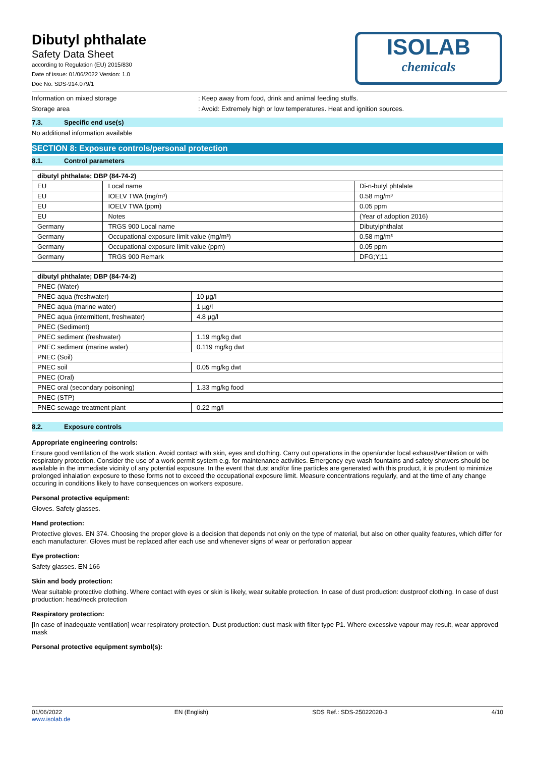Dibutyl phthalate
Safety Data Sheet
according to Regulation (EU) 2015/830
Date of issue: 01/06/2022 Version: 1.0
Doc No: SDS-914.079/1
ISOLAB
chemicals
Information on mixed storage : Keep away from food, drink and animal feeding stuffs.
Storage area : Avoid: Extremely high or low temperatures. Heat and ignition sources.
7.3. Specific end use(s)
No additional information available
SECTION 8: Exposure controls/personal protection
8.1. Control parameters
| dibutyl phthalate; DBP (84-74-2) | | |
| --- | --- | --- |
| EU | Local name | Di-n-butyl phtalate |
| EU | IOELV TWA (mg/m³) | 0.58 mg/m³ |
| EU | IOELV TWA (ppm) | 0.05 ppm |
| EU | Notes | (Year of adoption 2016) |
| Germany | TRGS 900 Local name | Dibutylphthalat |
| Germany | Occupational exposure limit value (mg/m³) | 0.58 mg/m³ |
| Germany | Occupational exposure limit value (ppm) | 0.05 ppm |
| Germany | TRGS 900 Remark | DFG;Y;11 |
| dibutyl phthalate; DBP (84-74-2) | |
| --- | --- |
| PNEC (Water) | |
| PNEC aqua (freshwater) | 10 µg/l |
| PNEC aqua (marine water) | 1 µg/l |
| PNEC aqua (intermittent, freshwater) | 4.8 µg/l |
| PNEC (Sediment) | |
| PNEC sediment (freshwater) | 1.19 mg/kg dwt |
| PNEC sediment (marine water) | 0.119 mg/kg dwt |
| PNEC (Soil) | |
| PNEC soil | 0.05 mg/kg dwt |
| PNEC (Oral) | |
| PNEC oral (secondary poisoning) | 1.33 mg/kg food |
| PNEC (STP) | |
| PNEC sewage treatment plant | 0.22 mg/l |
8.2. Exposure controls
Appropriate engineering controls:
Ensure good ventilation of the work station. Avoid contact with skin, eyes and clothing. Carry out operations in the open/under local exhaust/ventilation or with respiratory protection. Consider the use of a work permit system e.g. for maintenance activities. Emergency eye wash fountains and safety showers should be available in the immediate vicinity of any potential exposure. In the event that dust and/or fine particles are generated with this product, it is prudent to minimize prolonged inhalation exposure to these forms not to exceed the occupational exposure limit. Measure concentrations regularly, and at the time of any change occuring in conditions likely to have consequences on workers exposure.
Personal protective equipment:
Gloves. Safety glasses.
Hand protection:
Protective gloves. EN 374. Choosing the proper glove is a decision that depends not only on the type of material, but also on other quality features, which differ for each manufacturer. Gloves must be replaced after each use and whenever signs of wear or perforation appear
Eye protection:
Safety glasses. EN 166
Skin and body protection:
Wear suitable protective clothing. Where contact with eyes or skin is likely, wear suitable protection. In case of dust production: dustproof clothing. In case of dust production: head/neck protection
Respiratory protection:
[In case of inadequate ventilation] wear respiratory protection. Dust production: dust mask with filter type P1. Where excessive vapour may result, wear approved mask
Personal protective equipment symbol(s):
01/06/2022
www.isolab.de
EN (English) SDS Ref.: SDS-25022020-3 4/10